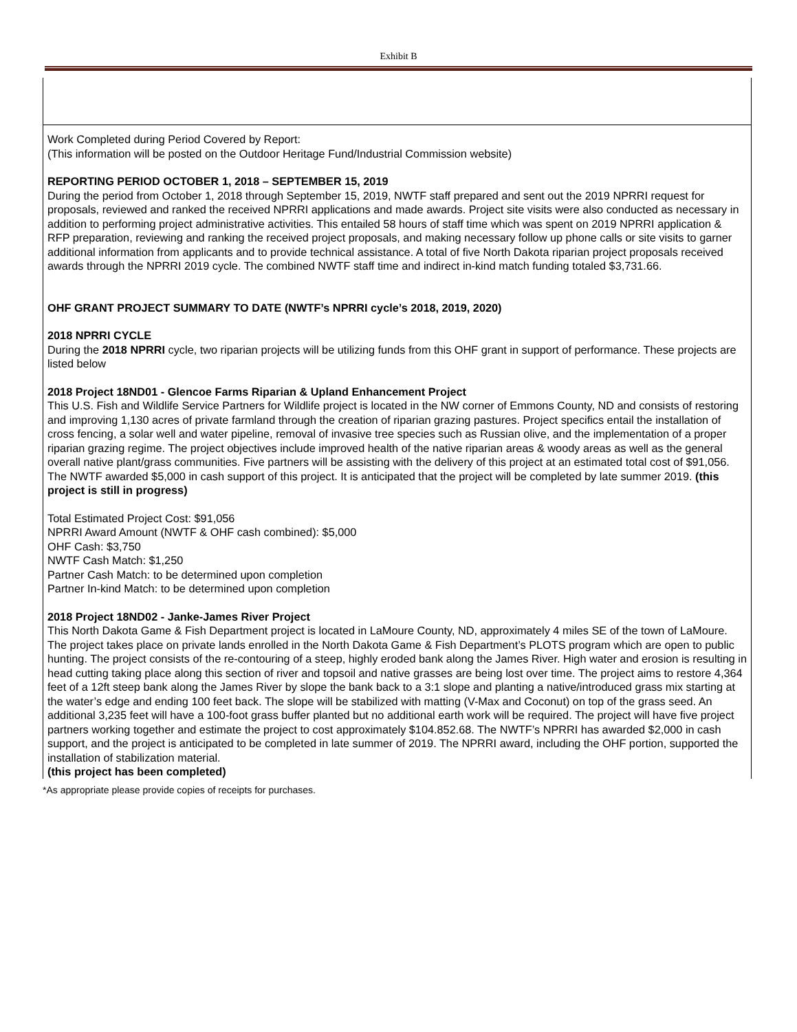Exhibit B
Work Completed during Period Covered by Report:
(This information will be posted on the Outdoor Heritage Fund/Industrial Commission website)
REPORTING PERIOD OCTOBER 1, 2018 – SEPTEMBER 15, 2019
During the period from October 1, 2018 through September 15, 2019, NWTF staff prepared and sent out the 2019 NPRRI request for proposals, reviewed and ranked the received NPRRI applications and made awards. Project site visits were also conducted as necessary in addition to performing project administrative activities. This entailed 58 hours of staff time which was spent on 2019 NPRRI application & RFP preparation, reviewing and ranking the received project proposals, and making necessary follow up phone calls or site visits to garner additional information from applicants and to provide technical assistance. A total of five North Dakota riparian project proposals received awards through the NPRRI 2019 cycle. The combined NWTF staff time and indirect in-kind match funding totaled $3,731.66.
OHF GRANT PROJECT SUMMARY TO DATE (NWTF’s NPRRI cycle’s 2018, 2019, 2020)
2018 NPRRI CYCLE
During the 2018 NPRRI cycle, two riparian projects will be utilizing funds from this OHF grant in support of performance. These projects are listed below
2018 Project 18ND01 - Glencoe Farms Riparian & Upland Enhancement Project
This U.S. Fish and Wildlife Service Partners for Wildlife project is located in the NW corner of Emmons County, ND and consists of restoring and improving 1,130 acres of private farmland through the creation of riparian grazing pastures. Project specifics entail the installation of cross fencing, a solar well and water pipeline, removal of invasive tree species such as Russian olive, and the implementation of a proper riparian grazing regime. The project objectives include improved health of the native riparian areas & woody areas as well as the general overall native plant/grass communities. Five partners will be assisting with the delivery of this project at an estimated total cost of $91,056. The NWTF awarded $5,000 in cash support of this project. It is anticipated that the project will be completed by late summer 2019. (this project is still in progress)
Total Estimated Project Cost: $91,056
NPRRI Award Amount (NWTF & OHF cash combined): $5,000
OHF Cash: $3,750
NWTF Cash Match: $1,250
Partner Cash Match: to be determined upon completion
Partner In-kind Match: to be determined upon completion
2018 Project 18ND02 - Janke-James River Project
This North Dakota Game & Fish Department project is located in LaMoure County, ND, approximately 4 miles SE of the town of LaMoure. The project takes place on private lands enrolled in the North Dakota Game & Fish Department’s PLOTS program which are open to public hunting. The project consists of the re-contouring of a steep, highly eroded bank along the James River. High water and erosion is resulting in head cutting taking place along this section of river and topsoil and native grasses are being lost over time. The project aims to restore 4,364 feet of a 12ft steep bank along the James River by slope the bank back to a 3:1 slope and planting a native/introduced grass mix starting at the water’s edge and ending 100 feet back. The slope will be stabilized with matting (V-Max and Coconut) on top of the grass seed. An additional 3,235 feet will have a 100-foot grass buffer planted but no additional earth work will be required. The project will have five project partners working together and estimate the project to cost approximately $104.852.68. The NWTF’s NPRRI has awarded $2,000 in cash support, and the project is anticipated to be completed in late summer of 2019. The NPRRI award, including the OHF portion, supported the installation of stabilization material.
(this project has been completed)
*As appropriate please provide copies of receipts for purchases.